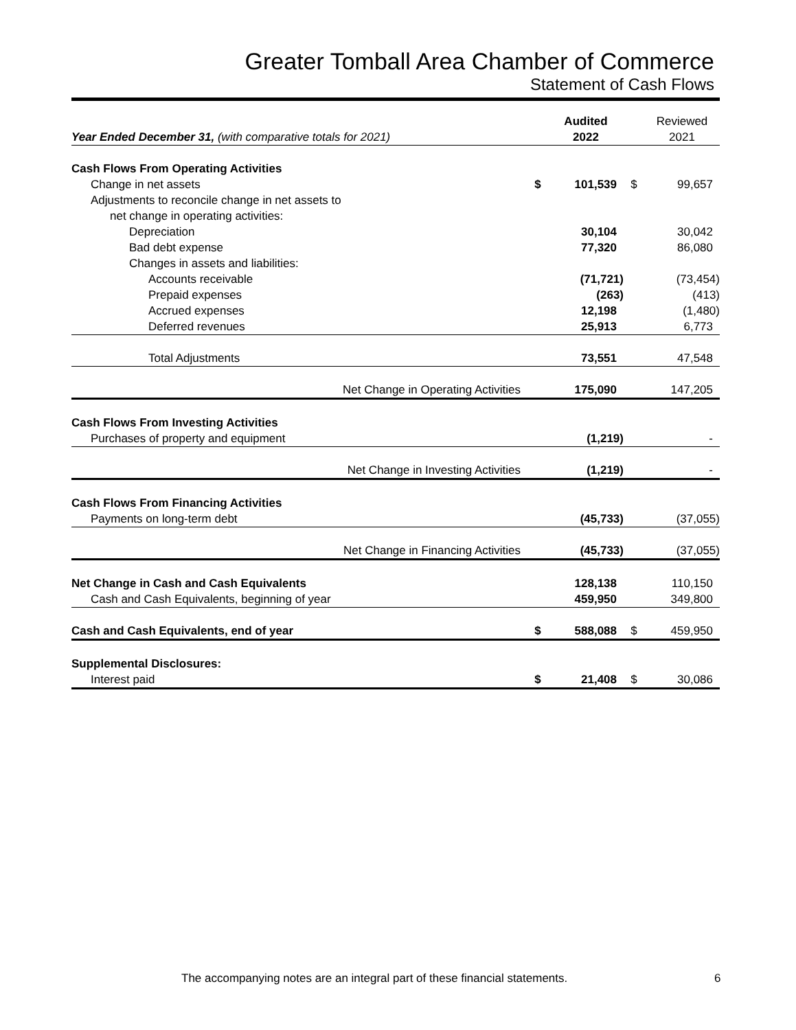Greater Tomball Area Chamber of Commerce
Statement of Cash Flows
| | | Audited | | Reviewed |
| Year Ended December 31, (with comparative totals for 2021) | | 2022 | | 2021 |
| Cash Flows From Operating Activities | | | | |
| Change in net assets | $ | 101,539 | $ | 99,657 |
| Adjustments to reconcile change in net assets to | | | | |
| net change in operating activities: | | | | |
| Depreciation | | 30,104 | | 30,042 |
| Bad debt expense | | 77,320 | | 86,080 |
| Changes in assets and liabilities: | | | | |
| Accounts receivable | | (71,721) | | (73,454) |
| Prepaid expenses | | (263) | | (413) |
| Accrued expenses | | 12,198 | | (1,480) |
| Deferred revenues | | 25,913 | | 6,773 |
| Total Adjustments | | 73,551 | | 47,548 |
| Net Change in Operating Activities | | 175,090 | | 147,205 |
| Cash Flows From Investing Activities | | | | |
| Purchases of property and equipment | | (1,219) | | - |
| Net Change in Investing Activities | | (1,219) | | - |
| Cash Flows From Financing Activities | | | | |
| Payments on long-term debt | | (45,733) | | (37,055) |
| Net Change in Financing Activities | | (45,733) | | (37,055) |
| Net Change in Cash and Cash Equivalents | | 128,138 | | 110,150 |
| Cash and Cash Equivalents, beginning of year | | 459,950 | | 349,800 |
| Cash and Cash Equivalents, end of year | $ | 588,088 | $ | 459,950 |
| Supplemental Disclosures: | | | | |
| Interest paid | $ | 21,408 | $ | 30,086 |
The accompanying notes are an integral part of these financial statements.
6